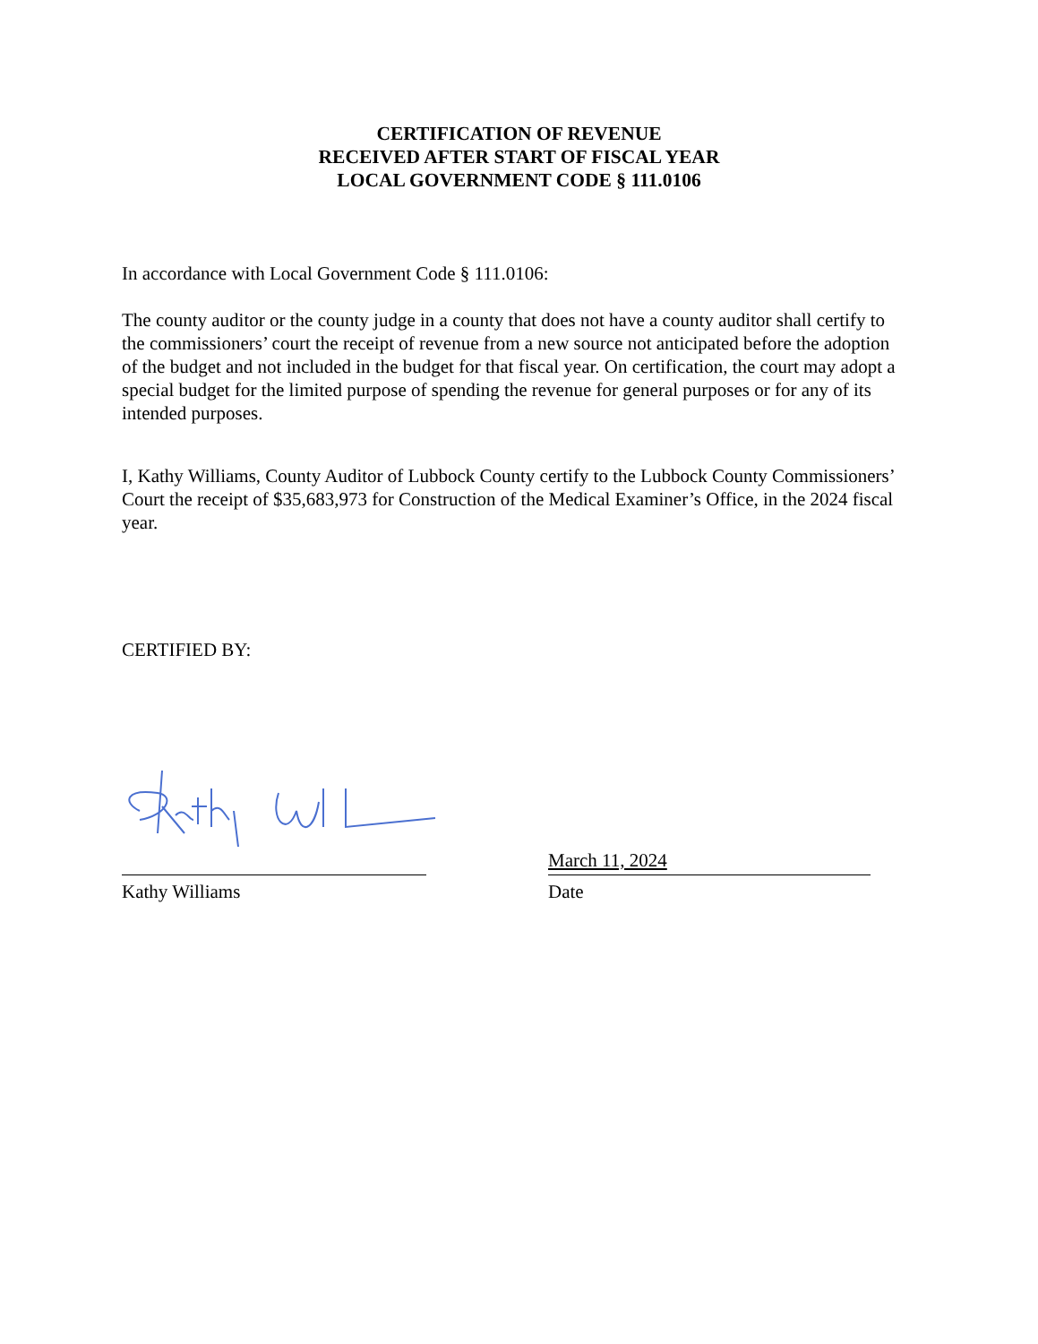CERTIFICATION OF REVENUE
RECEIVED AFTER START OF FISCAL YEAR
LOCAL GOVERNMENT CODE § 111.0106
In accordance with Local Government Code § 111.0106:
The county auditor or the county judge in a county that does not have a county auditor shall certify to the commissioners’ court the receipt of revenue from a new source not anticipated before the adoption of the budget and not included in the budget for that fiscal year. On certification, the court may adopt a special budget for the limited purpose of spending the revenue for general purposes or for any of its intended purposes.
I, Kathy Williams, County Auditor of Lubbock County certify to the Lubbock County Commissioners’ Court the receipt of $35,683,973 for Construction of the Medical Examiner’s Office, in the 2024 fiscal year.
CERTIFIED BY:
Kathy Williams
March 11, 2024
Date